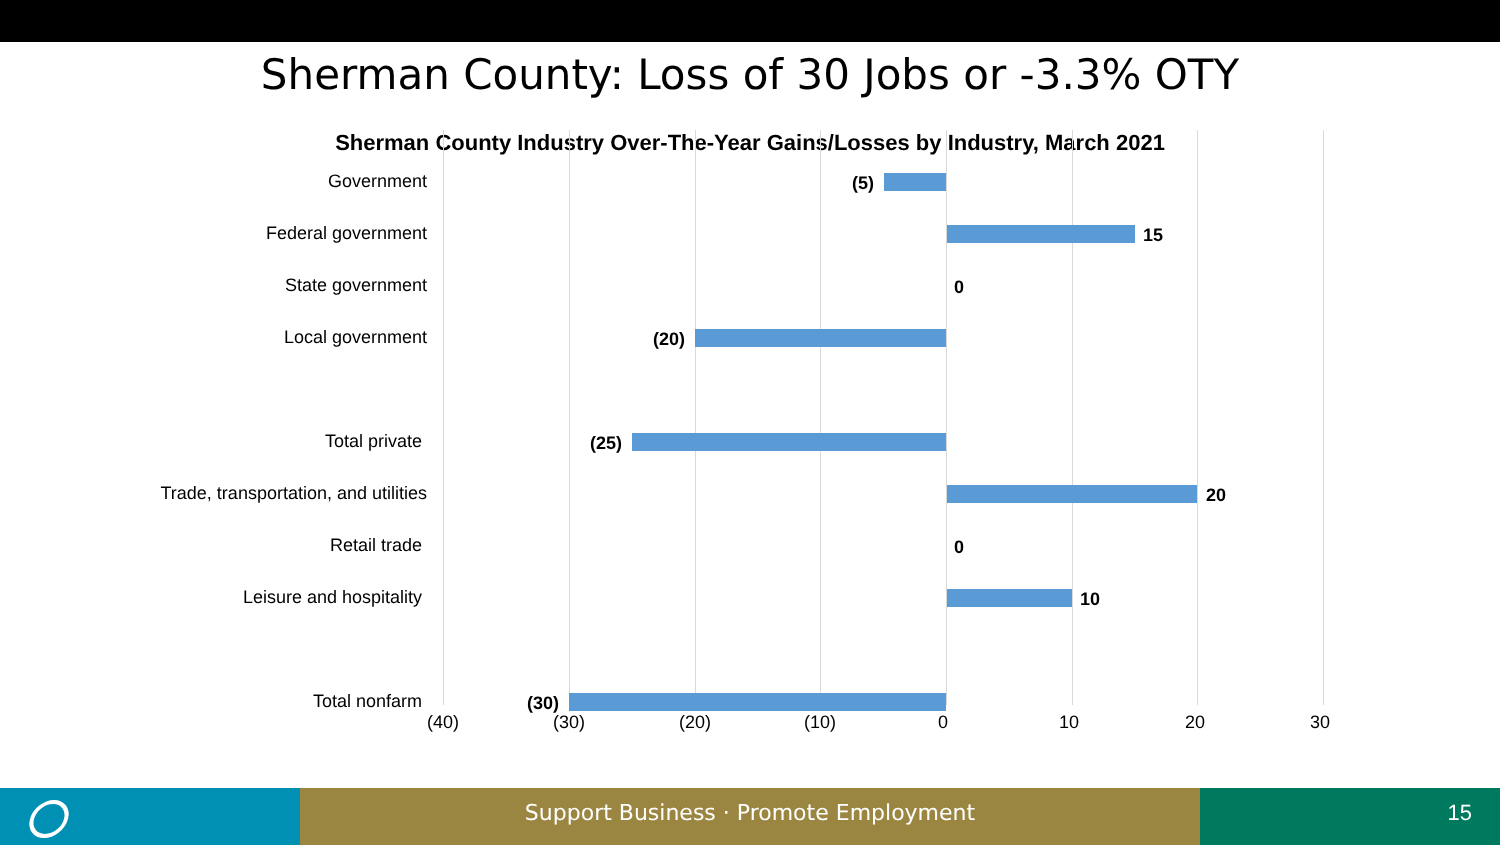Sherman County: Loss of 30 Jobs or -3.3% OTY
Sherman County Industry Over-The-Year Gains/Losses by Industry, March 2021
Government (5)
Federal government 15
State government 0
Local government (20)
Total private (25)
Trade, transportation, and utilities 20
Retail trade 0
Leisure and hospitality 10
Total nonfarm (30)
(40) (30) (20) (10) 0 10 20 30
Support Business · Promote Employment 15